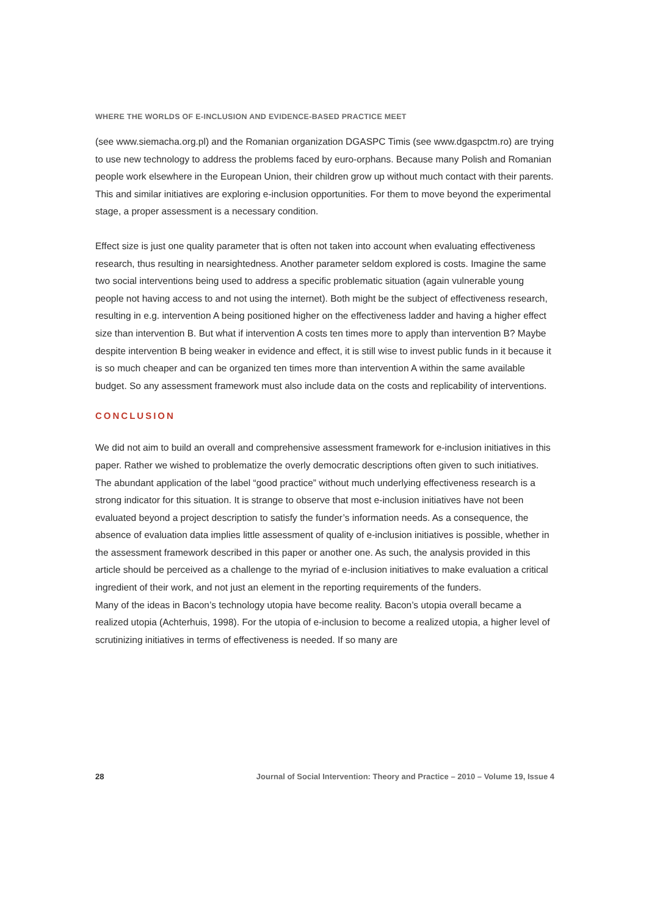WHERE THE WORLDS OF E-INCLUSION AND EVIDENCE-BASED PRACTICE MEET
(see www.siemacha.org.pl) and the Romanian organization DGASPC Timis (see www.dgaspctm.ro) are trying to use new technology to address the problems faced by euro-orphans. Because many Polish and Romanian people work elsewhere in the European Union, their children grow up without much contact with their parents. This and similar initiatives are exploring e-inclusion opportunities. For them to move beyond the experimental stage, a proper assessment is a necessary condition.
Effect size is just one quality parameter that is often not taken into account when evaluating effectiveness research, thus resulting in nearsightedness. Another parameter seldom explored is costs. Imagine the same two social interventions being used to address a specific problematic situation (again vulnerable young people not having access to and not using the internet). Both might be the subject of effectiveness research, resulting in e.g. intervention A being positioned higher on the effectiveness ladder and having a higher effect size than intervention B. But what if intervention A costs ten times more to apply than intervention B? Maybe despite intervention B being weaker in evidence and effect, it is still wise to invest public funds in it because it is so much cheaper and can be organized ten times more than intervention A within the same available budget. So any assessment framework must also include data on the costs and replicability of interventions.
CONCLUSION
We did not aim to build an overall and comprehensive assessment framework for e-inclusion initiatives in this paper. Rather we wished to problematize the overly democratic descriptions often given to such initiatives. The abundant application of the label “good practice” without much underlying effectiveness research is a strong indicator for this situation. It is strange to observe that most e-inclusion initiatives have not been evaluated beyond a project description to satisfy the funder’s information needs. As a consequence, the absence of evaluation data implies little assessment of quality of e-inclusion initiatives is possible, whether in the assessment framework described in this paper or another one. As such, the analysis provided in this article should be perceived as a challenge to the myriad of e-inclusion initiatives to make evaluation a critical ingredient of their work, and not just an element in the reporting requirements of the funders.
Many of the ideas in Bacon’s technology utopia have become reality. Bacon’s utopia overall became a realized utopia (Achterhuis, 1998). For the utopia of e-inclusion to become a realized utopia, a higher level of scrutinizing initiatives in terms of effectiveness is needed. If so many are
28 Journal of Social Intervention: Theory and Practice – 2010 – Volume 19, Issue 4